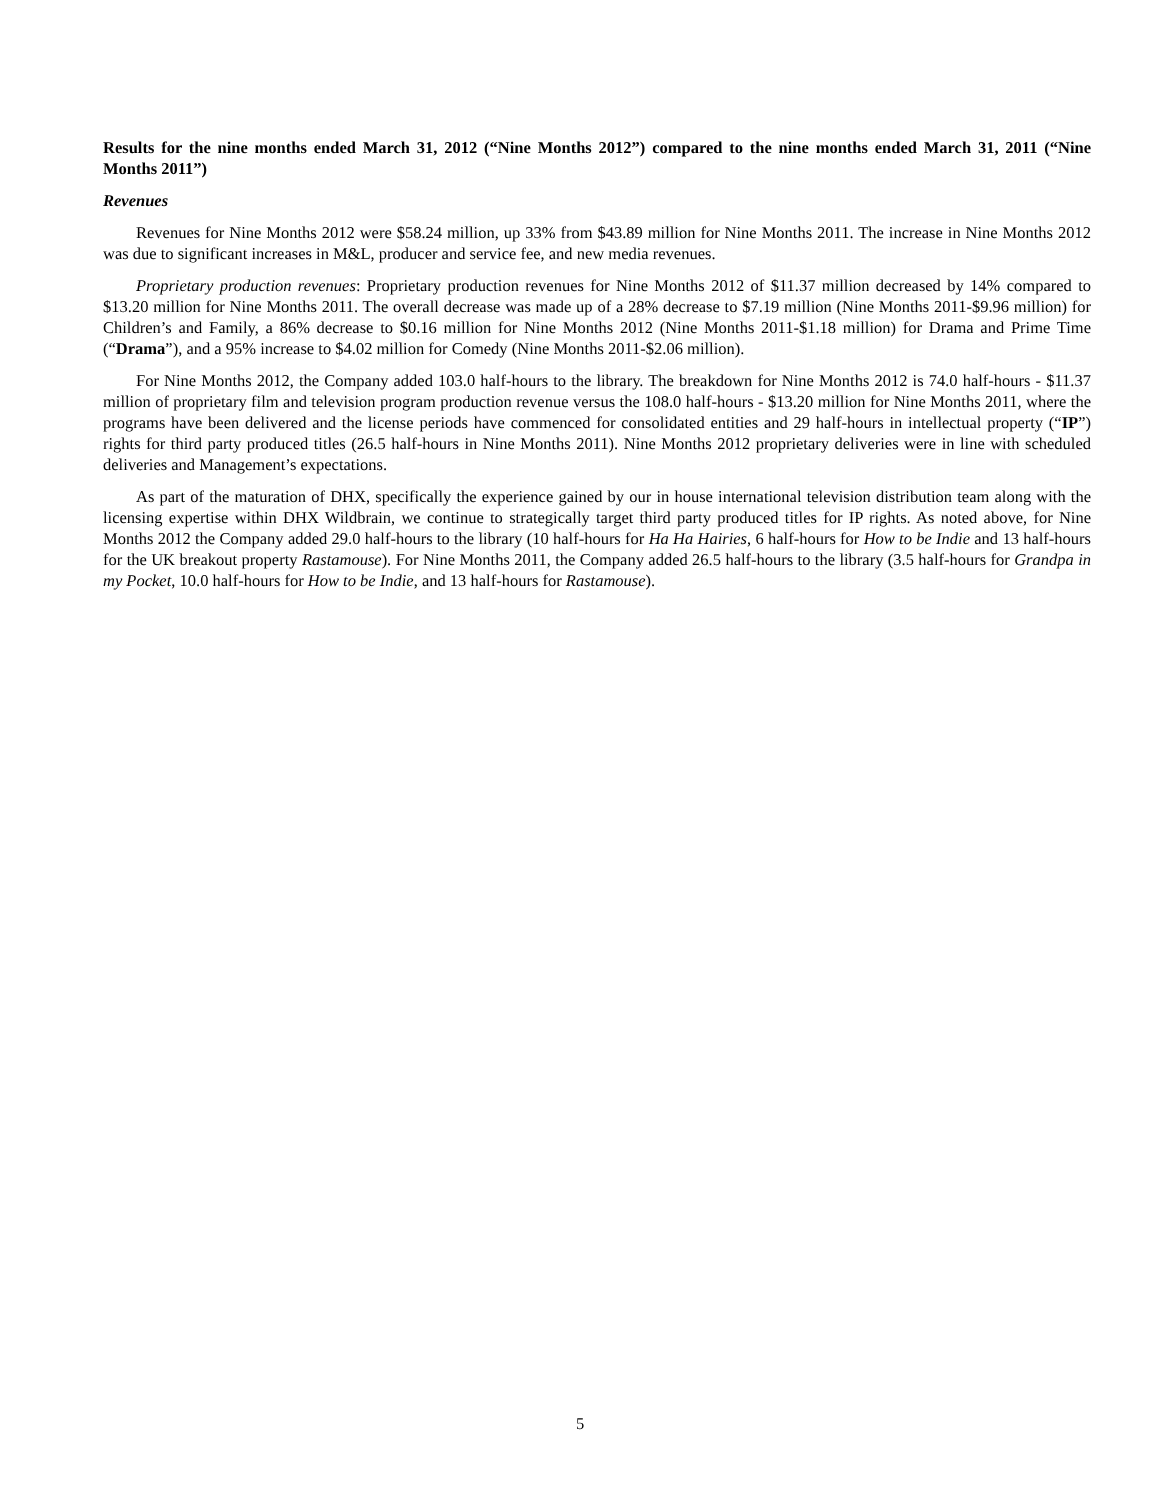Results for the nine months ended March 31, 2012 (“Nine Months 2012”) compared to the nine months ended March 31, 2011 (“Nine Months 2011”)
Revenues
Revenues for Nine Months 2012 were $58.24 million, up 33% from $43.89 million for Nine Months 2011. The increase in Nine Months 2012 was due to significant increases in M&L, producer and service fee, and new media revenues.
Proprietary production revenues: Proprietary production revenues for Nine Months 2012 of $11.37 million decreased by 14% compared to $13.20 million for Nine Months 2011. The overall decrease was made up of a 28% decrease to $7.19 million (Nine Months 2011-$9.96 million) for Children’s and Family, a 86% decrease to $0.16 million for Nine Months 2012 (Nine Months 2011-$1.18 million) for Drama and Prime Time (“Drama”), and a 95% increase to $4.02 million for Comedy (Nine Months 2011-$2.06 million).
For Nine Months 2012, the Company added 103.0 half-hours to the library. The breakdown for Nine Months 2012 is 74.0 half-hours - $11.37 million of proprietary film and television program production revenue versus the 108.0 half-hours - $13.20 million for Nine Months 2011, where the programs have been delivered and the license periods have commenced for consolidated entities and 29 half-hours in intellectual property (“IP”) rights for third party produced titles (26.5 half-hours in Nine Months 2011). Nine Months 2012 proprietary deliveries were in line with scheduled deliveries and Management’s expectations.
As part of the maturation of DHX, specifically the experience gained by our in house international television distribution team along with the licensing expertise within DHX Wildbrain, we continue to strategically target third party produced titles for IP rights. As noted above, for Nine Months 2012 the Company added 29.0 half-hours to the library (10 half-hours for Ha Ha Hairies, 6 half-hours for How to be Indie and 13 half-hours for the UK breakout property Rastamouse). For Nine Months 2011, the Company added 26.5 half-hours to the library (3.5 half-hours for Grandpa in my Pocket, 10.0 half-hours for How to be Indie, and 13 half-hours for Rastamouse).
5